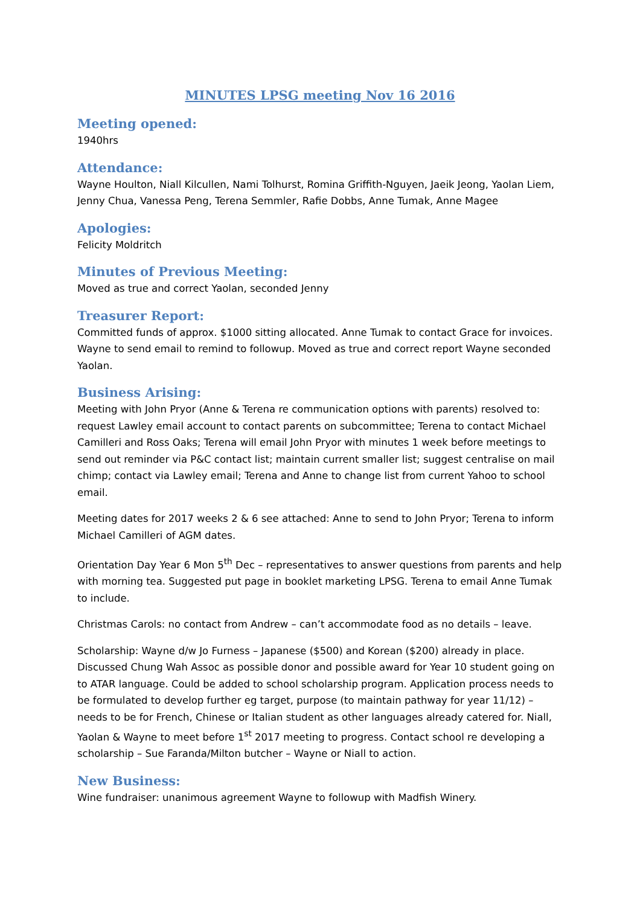MINUTES LPSG meeting Nov 16 2016
Meeting opened:
1940hrs
Attendance:
Wayne Houlton, Niall Kilcullen, Nami Tolhurst, Romina Griffith-Nguyen, Jaeik Jeong, Yaolan Liem, Jenny Chua, Vanessa Peng, Terena Semmler, Rafie Dobbs, Anne Tumak, Anne Magee
Apologies:
Felicity Moldritch
Minutes of Previous Meeting:
Moved as true and correct Yaolan, seconded Jenny
Treasurer Report:
Committed funds of approx. $1000 sitting allocated. Anne Tumak to contact Grace for invoices. Wayne to send email to remind to followup. Moved as true and correct report Wayne seconded Yaolan.
Business Arising:
Meeting with John Pryor (Anne & Terena re communication options with parents) resolved to: request Lawley email account to contact parents on subcommittee; Terena to contact Michael Camilleri and Ross Oaks; Terena will email John Pryor with minutes 1 week before meetings to send out reminder via P&C contact list; maintain current smaller list; suggest centralise on mail chimp; contact via Lawley email; Terena and Anne to change list from current Yahoo to school email.
Meeting dates for 2017 weeks 2 & 6 see attached: Anne to send to John Pryor; Terena to inform Michael Camilleri of AGM dates.
Orientation Day Year 6 Mon 5<sup>th</sup> Dec – representatives to answer questions from parents and help with morning tea. Suggested put page in booklet marketing LPSG. Terena to email Anne Tumak to include.
Christmas Carols: no contact from Andrew – can’t accommodate food as no details – leave.
Scholarship: Wayne d/w Jo Furness – Japanese ($500) and Korean ($200) already in place. Discussed Chung Wah Assoc as possible donor and possible award for Year 10 student going on to ATAR language. Could be added to school scholarship program. Application process needs to be formulated to develop further eg target, purpose (to maintain pathway for year 11/12) – needs to be for French, Chinese or Italian student as other languages already catered for. Niall, Yaolan & Wayne to meet before 1<sup>st</sup> 2017 meeting to progress. Contact school re developing a scholarship – Sue Faranda/Milton butcher – Wayne or Niall to action.
New Business:
Wine fundraiser: unanimous agreement Wayne to followup with Madfish Winery.